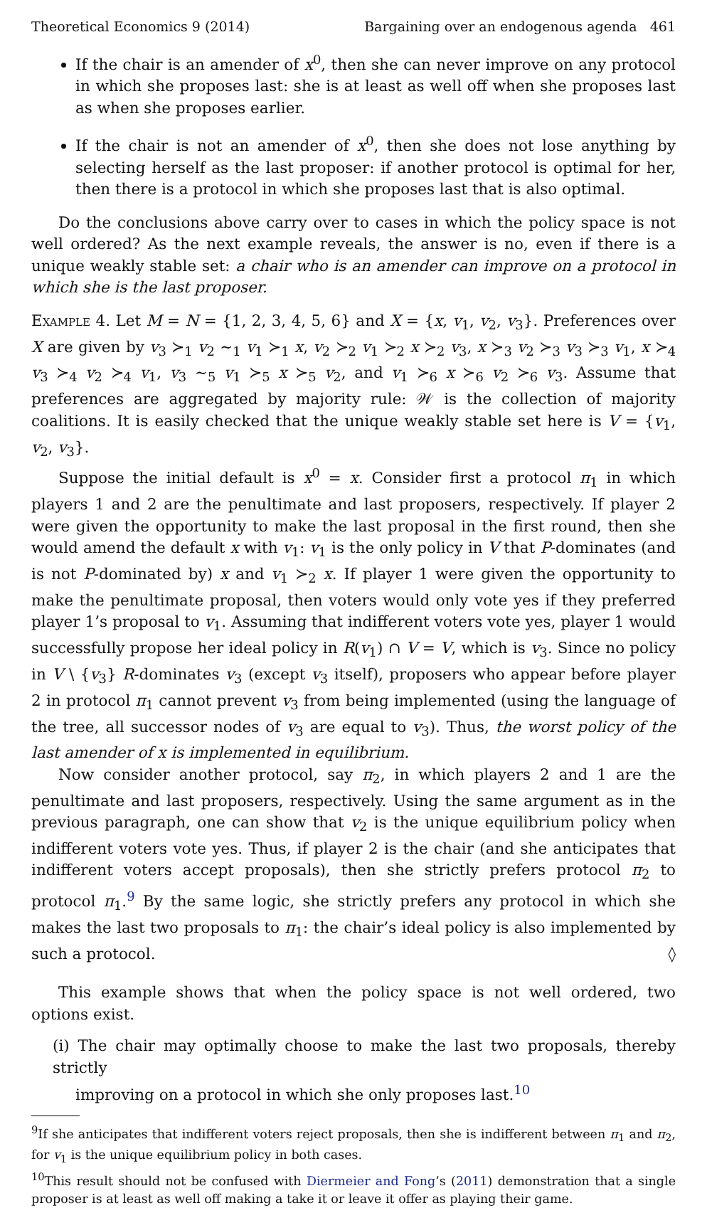Theoretical Economics 9 (2014) Bargaining over an endogenous agenda 461
If the chair is an amender of x<sup>0</sup>, then she can never improve on any protocol in which she proposes last: she is at least as well off when she proposes last as when she proposes earlier.
If the chair is not an amender of x<sup>0</sup>, then she does not lose anything by selecting herself as the last proposer: if another protocol is optimal for her, then there is a protocol in which she proposes last that is also optimal.
Do the conclusions above carry over to cases in which the policy space is not well ordered? As the next example reveals, the answer is no, even if there is a unique weakly stable set: a chair who is an amender can improve on a protocol in which she is the last proposer.
Example 4. Let M = N = {1, 2, 3, 4, 5, 6} and X = {x, v<sub>1</sub>, v<sub>2</sub>, v<sub>3</sub>}. Preferences over X are given by v<sub>3</sub> ≻<sub>1</sub> v<sub>2</sub> ∼<sub>1</sub> v<sub>1</sub> ≻<sub>1</sub> x, v<sub>2</sub> ≻<sub>2</sub> v<sub>1</sub> ≻<sub>2</sub> x ≻<sub>2</sub> v<sub>3</sub>, x ≻<sub>3</sub> v<sub>2</sub> ≻<sub>3</sub> v<sub>3</sub> ≻<sub>3</sub> v<sub>1</sub>, x ≻<sub>4</sub> v<sub>3</sub> ≻<sub>4</sub> v<sub>2</sub> ≻<sub>4</sub> v<sub>1</sub>, v<sub>3</sub> ∼<sub>5</sub> v<sub>1</sub> ≻<sub>5</sub> x ≻<sub>5</sub> v<sub>2</sub>, and v<sub>1</sub> ≻<sub>6</sub> x ≻<sub>6</sub> v<sub>2</sub> ≻<sub>6</sub> v<sub>3</sub>. Assume that preferences are aggregated by majority rule: 𝒲 is the collection of majority coalitions. It is easily checked that the unique weakly stable set here is V = {v<sub>1</sub>, v<sub>2</sub>, v<sub>3</sub>}.
Suppose the initial default is x<sup>0</sup> = x. Consider first a protocol π<sub>1</sub> in which players 1 and 2 are the penultimate and last proposers, respectively. If player 2 were given the opportunity to make the last proposal in the first round, then she would amend the default x with v<sub>1</sub>: v<sub>1</sub> is the only policy in V that P-dominates (and is not P-dominated by) x and v<sub>1</sub> ≻<sub>2</sub> x. If player 1 were given the opportunity to make the penultimate proposal, then voters would only vote yes if they preferred player 1’s proposal to v<sub>1</sub>. Assuming that indifferent voters vote yes, player 1 would successfully propose her ideal policy in R(v<sub>1</sub>) ∩ V = V, which is v<sub>3</sub>. Since no policy in V \ {v<sub>3</sub>} R-dominates v<sub>3</sub> (except v<sub>3</sub> itself), proposers who appear before player 2 in protocol π<sub>1</sub> cannot prevent v<sub>3</sub> from being implemented (using the language of the tree, all successor nodes of v<sub>3</sub> are equal to v<sub>3</sub>). Thus, the worst policy of the last amender of x is implemented in equilibrium.
Now consider another protocol, say π<sub>2</sub>, in which players 2 and 1 are the penultimate and last proposers, respectively. Using the same argument as in the previous paragraph, one can show that v<sub>2</sub> is the unique equilibrium policy when indifferent voters vote yes. Thus, if player 2 is the chair (and she anticipates that indifferent voters accept proposals), then she strictly prefers protocol π<sub>2</sub> to protocol π<sub>1</sub>.<sup>9</sup> By the same logic, she strictly prefers any protocol in which she makes the last two proposals to π<sub>1</sub>: the chair’s ideal policy is also implemented by such a protocol. ◊
This example shows that when the policy space is not well ordered, two options exist.
(i) The chair may optimally choose to make the last two proposals, thereby strictly
improving on a protocol in which she only proposes last.<sup>10</sup>
<sup>9</sup> If she anticipates that indifferent voters reject proposals, then she is indifferent between π<sub>1</sub> and π<sub>2</sub>, for v<sub>1</sub> is the unique equilibrium policy in both cases.
<sup>10</sup> This result should not be confused with Diermeier and Fong’s (2011) demonstration that a single proposer is at least as well off making a take it or leave it offer as playing their game.